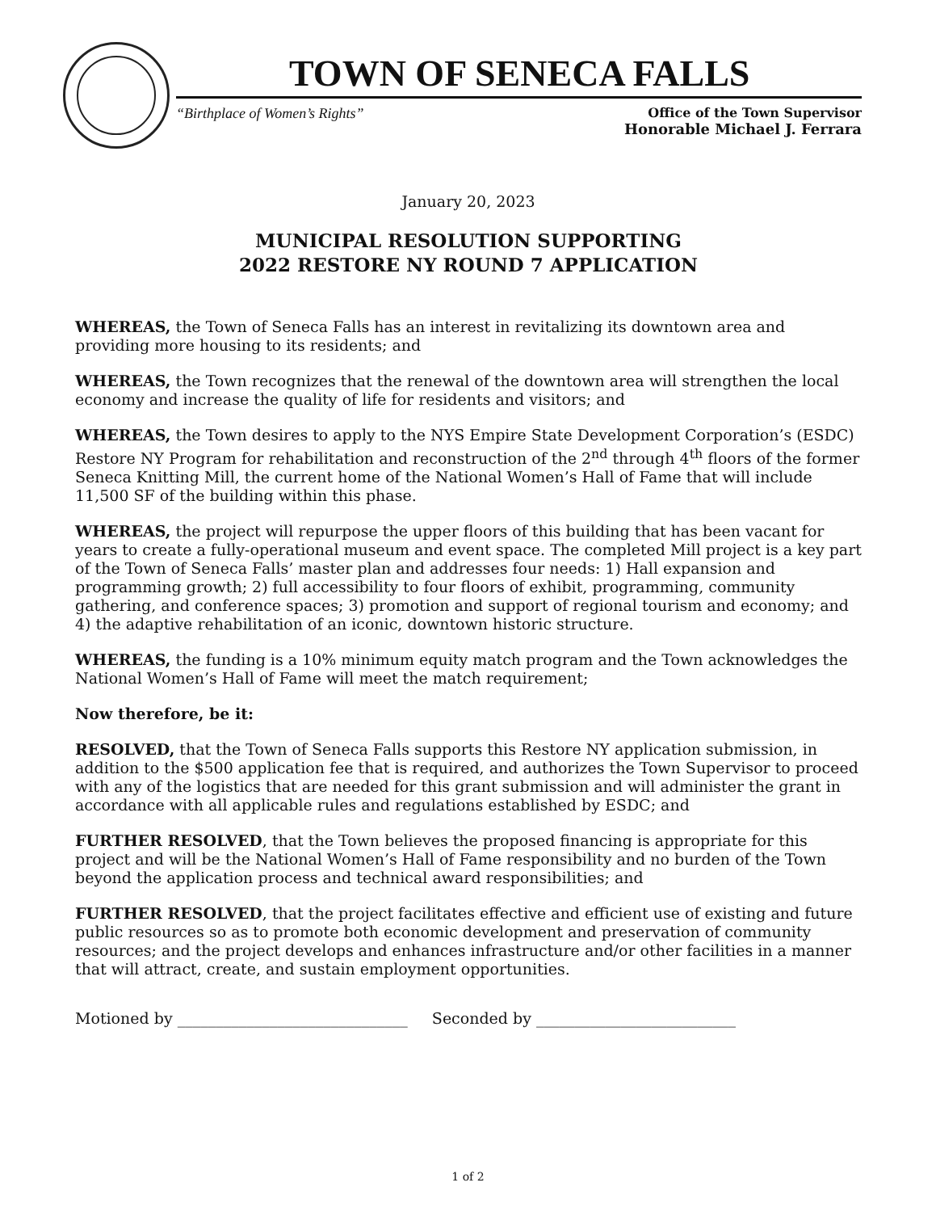TOWN OF SENECA FALLS
“Birthplace of Women’s Rights” Office of the Town Supervisor
Honorable Michael J. Ferrara
January 20, 2023
MUNICIPAL RESOLUTION SUPPORTING
2022 RESTORE NY ROUND 7 APPLICATION
WHEREAS, the Town of Seneca Falls has an interest in revitalizing its downtown area and providing more housing to its residents; and
WHEREAS, the Town recognizes that the renewal of the downtown area will strengthen the local economy and increase the quality of life for residents and visitors; and
WHEREAS, the Town desires to apply to the NYS Empire State Development Corporation’s (ESDC) Restore NY Program for rehabilitation and reconstruction of the 2<sup>nd</sup> through 4<sup>th</sup> floors of the former Seneca Knitting Mill, the current home of the National Women’s Hall of Fame that will include 11,500 SF of the building within this phase.
WHEREAS, the project will repurpose the upper floors of this building that has been vacant for years to create a fully-operational museum and event space. The completed Mill project is a key part of the Town of Seneca Falls’ master plan and addresses four needs: 1) Hall expansion and programming growth; 2) full accessibility to four floors of exhibit, programming, community gathering, and conference spaces; 3) promotion and support of regional tourism and economy; and 4) the adaptive rehabilitation of an iconic, downtown historic structure.
WHEREAS, the funding is a 10% minimum equity match program and the Town acknowledges the National Women’s Hall of Fame will meet the match requirement;
Now therefore, be it:
RESOLVED, that the Town of Seneca Falls supports this Restore NY application submission, in addition to the $500 application fee that is required, and authorizes the Town Supervisor to proceed with any of the logistics that are needed for this grant submission and will administer the grant in accordance with all applicable rules and regulations established by ESDC; and
FURTHER RESOLVED, that the Town believes the proposed financing is appropriate for this project and will be the National Women’s Hall of Fame responsibility and no burden of the Town beyond the application process and technical award responsibilities; and
FURTHER RESOLVED, that the project facilitates effective and efficient use of existing and future public resources so as to promote both economic development and preservation of community resources; and the project develops and enhances infrastructure and/or other facilities in a manner that will attract, create, and sustain employment opportunities.
Motioned by ______________________________ Seconded by __________________________
1 of 2